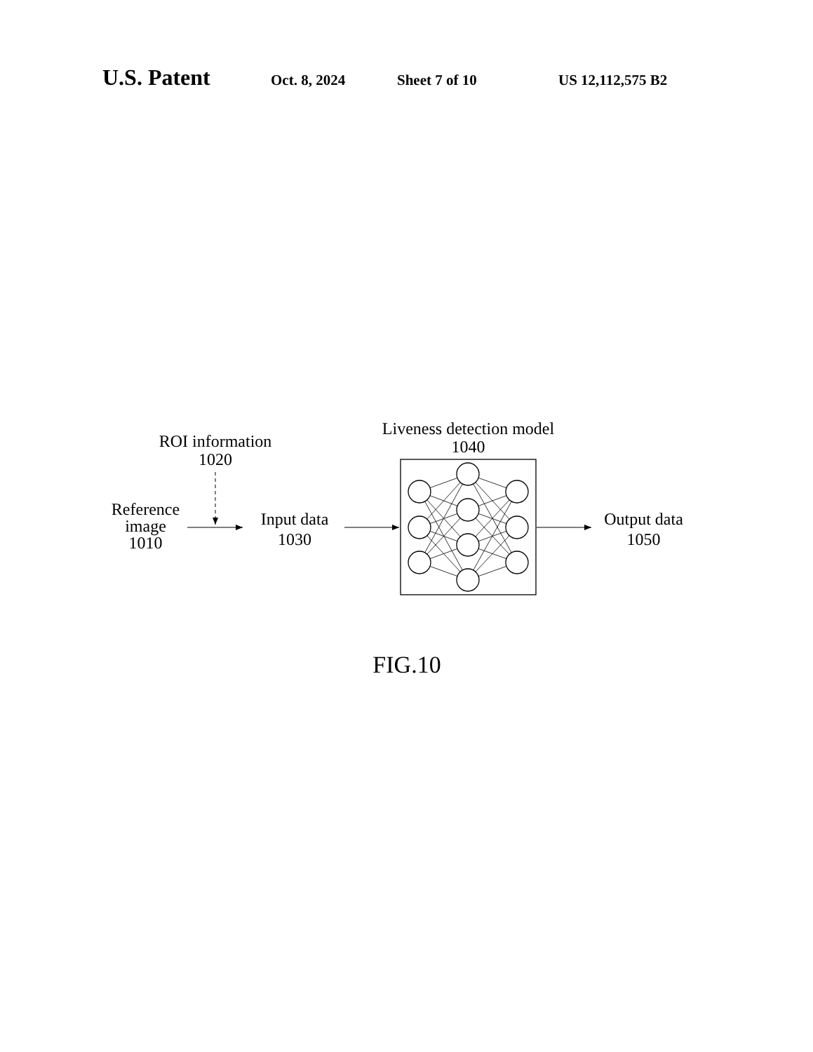U.S. Patent Oct. 8, 2024 Sheet 7 of 10 US 12,112,575 B2
ROI information
1020
Liveness detection model
1040
Reference
image
1010
Input data
1030
Output data
1050
FIG.10